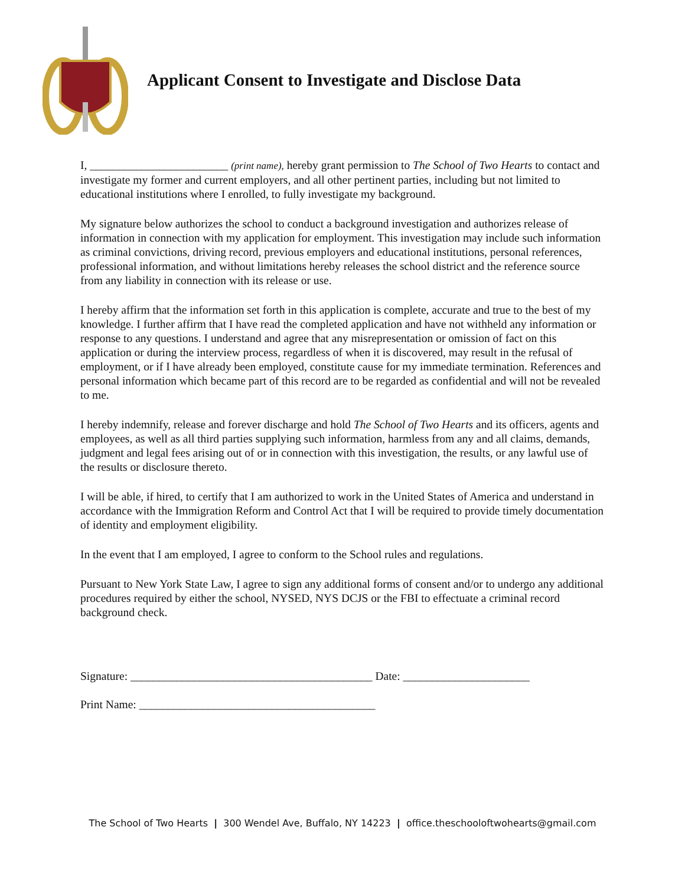Applicant Consent to Investigate and Disclose Data
I, ________________________ (print name), hereby grant permission to The School of Two Hearts to contact and investigate my former and current employers, and all other pertinent parties, including but not limited to educational institutions where I enrolled, to fully investigate my background.
My signature below authorizes the school to conduct a background investigation and authorizes release of information in connection with my application for employment. This investigation may include such information as criminal convictions, driving record, previous employers and educational institutions, personal references, professional information, and without limitations hereby releases the school district and the reference source from any liability in connection with its release or use.
I hereby affirm that the information set forth in this application is complete, accurate and true to the best of my knowledge. I further affirm that I have read the completed application and have not withheld any information or response to any questions. I understand and agree that any misrepresentation or omission of fact on this application or during the interview process, regardless of when it is discovered, may result in the refusal of employment, or if I have already been employed, constitute cause for my immediate termination. References and personal information which became part of this record are to be regarded as confidential and will not be revealed to me.
I hereby indemnify, release and forever discharge and hold The School of Two Hearts and its officers, agents and employees, as well as all third parties supplying such information, harmless from any and all claims, demands, judgment and legal fees arising out of or in connection with this investigation, the results, or any lawful use of the results or disclosure thereto.
I will be able, if hired, to certify that I am authorized to work in the United States of America and understand in accordance with the Immigration Reform and Control Act that I will be required to provide timely documentation of identity and employment eligibility.
In the event that I am employed, I agree to conform to the School rules and regulations.
Pursuant to New York State Law, I agree to sign any additional forms of consent and/or to undergo any additional procedures required by either the school, NYSED, NYS DCJS or the FBI to effectuate a criminal record background check.
Signature: __________________________________________ Date: ______________________
Print Name: _________________________________________
The School of Two Hearts | 300 Wendel Ave, Buffalo, NY 14223 | office.theschooloftwohearts@gmail.com